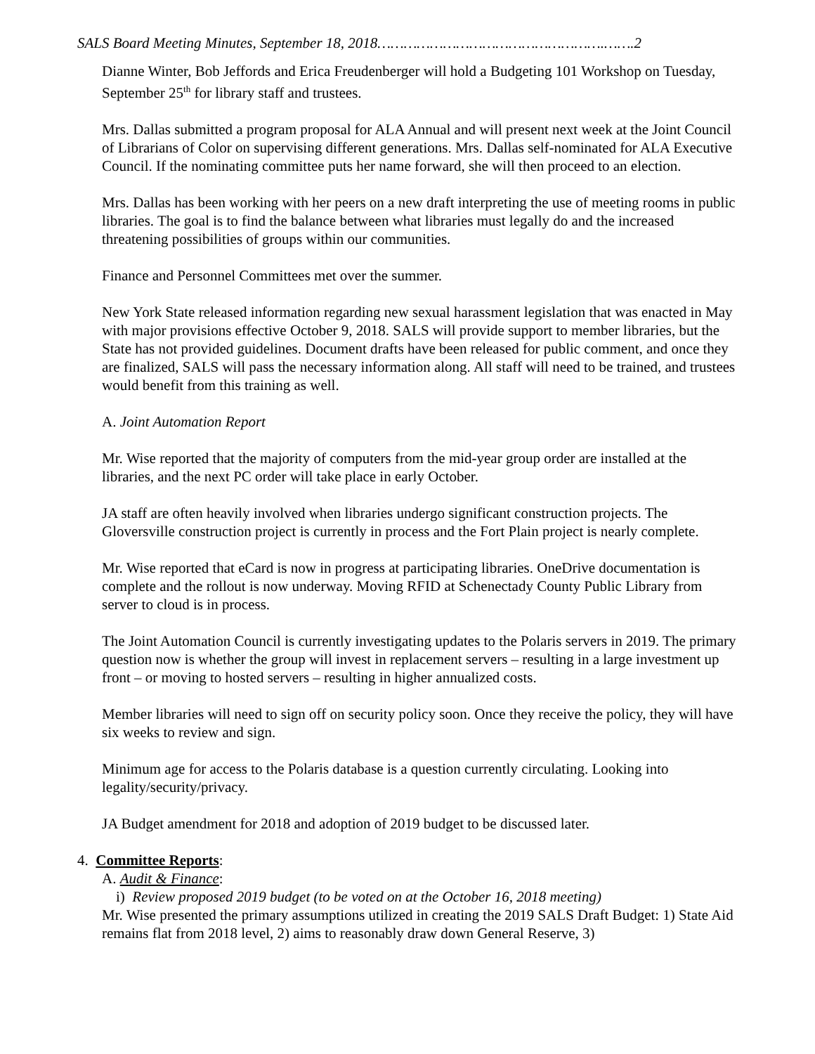SALS Board Meeting Minutes, September 18, 2018…………………………………………….…….2
Dianne Winter, Bob Jeffords and Erica Freudenberger will hold a Budgeting 101 Workshop on Tuesday, September 25<sup>th</sup> for library staff and trustees.
Mrs. Dallas submitted a program proposal for ALA Annual and will present next week at the Joint Council of Librarians of Color on supervising different generations. Mrs. Dallas self-nominated for ALA Executive Council. If the nominating committee puts her name forward, she will then proceed to an election.
Mrs. Dallas has been working with her peers on a new draft interpreting the use of meeting rooms in public libraries. The goal is to find the balance between what libraries must legally do and the increased threatening possibilities of groups within our communities.
Finance and Personnel Committees met over the summer.
New York State released information regarding new sexual harassment legislation that was enacted in May with major provisions effective October 9, 2018. SALS will provide support to member libraries, but the State has not provided guidelines. Document drafts have been released for public comment, and once they are finalized, SALS will pass the necessary information along. All staff will need to be trained, and trustees would benefit from this training as well.
A. Joint Automation Report
Mr. Wise reported that the majority of computers from the mid-year group order are installed at the libraries, and the next PC order will take place in early October.
JA staff are often heavily involved when libraries undergo significant construction projects. The Gloversville construction project is currently in process and the Fort Plain project is nearly complete.
Mr. Wise reported that eCard is now in progress at participating libraries. OneDrive documentation is complete and the rollout is now underway. Moving RFID at Schenectady County Public Library from server to cloud is in process.
The Joint Automation Council is currently investigating updates to the Polaris servers in 2019. The primary question now is whether the group will invest in replacement servers – resulting in a large investment up front – or moving to hosted servers – resulting in higher annualized costs.
Member libraries will need to sign off on security policy soon. Once they receive the policy, they will have six weeks to review and sign.
Minimum age for access to the Polaris database is a question currently circulating. Looking into legality/security/privacy.
JA Budget amendment for 2018 and adoption of 2019 budget to be discussed later.
4. Committee Reports:
A. Audit & Finance:
i) Review proposed 2019 budget (to be voted on at the October 16, 2018 meeting)
Mr. Wise presented the primary assumptions utilized in creating the 2019 SALS Draft Budget: 1) State Aid remains flat from 2018 level, 2) aims to reasonably draw down General Reserve, 3)